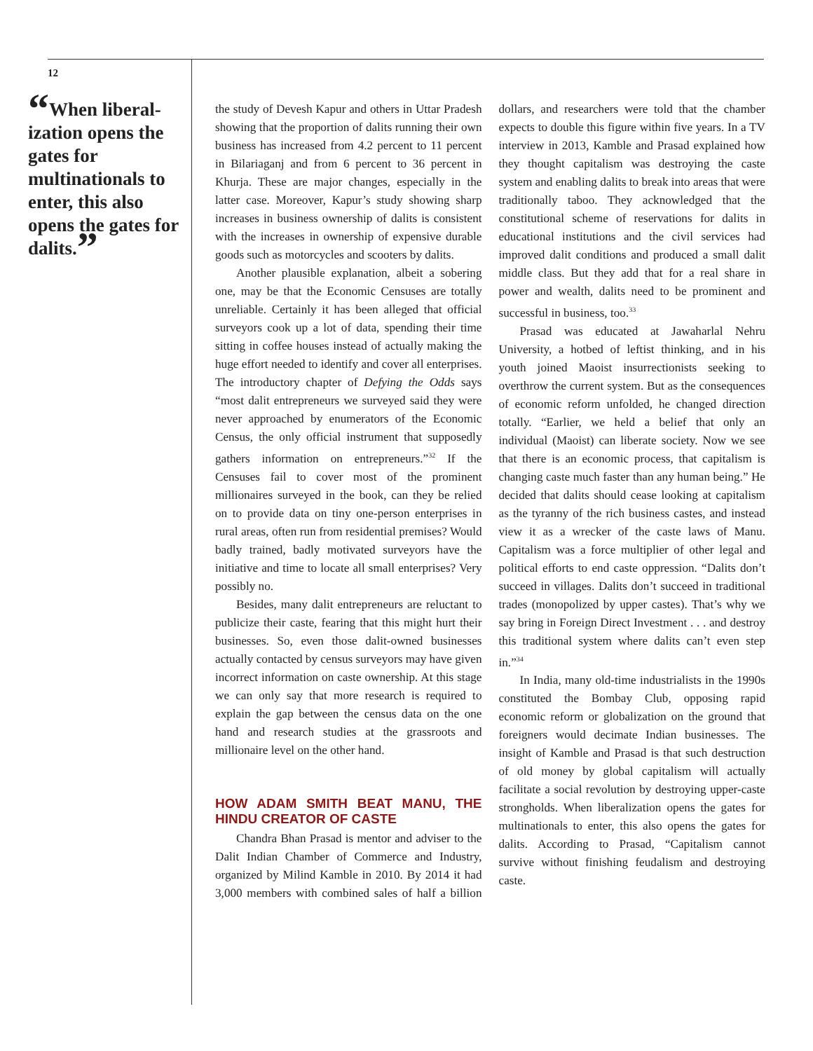12
“When liberal­ization opens the gates for multinationals to enter, this also opens the gates for dalits.”
the study of Devesh Kapur and others in Uttar Pradesh showing that the proportion of dalits running their own business has increased from 4.2 percent to 11 percent in Bilariaganj and from 6 percent to 36 percent in Khurja. These are major changes, especially in the latter case. Moreover, Kapur’s study showing sharp increases in business ownership of dalits is consistent with the increases in ownership of expensive durable goods such as motorcycles and scooters by dalits.
Another plausible explanation, albeit a sobering one, may be that the Economic Censuses are totally unreliable. Certainly it has been alleged that official surveyors cook up a lot of data, spending their time sitting in coffee houses instead of actually making the huge effort needed to identify and cover all enterprises. The introductory chapter of Defying the Odds says “most dalit entrepreneurs we surveyed said they were never approached by enumerators of the Economic Census, the only official instrument that supposedly gathers information on entrepreneurs.”<sup>32</sup> If the Censuses fail to cover most of the prominent millionaires surveyed in the book, can they be relied on to provide data on tiny one-person enterprises in rural areas, often run from residential premises? Would badly trained, badly motivated surveyors have the initiative and time to locate all small enterprises? Very possibly no.
Besides, many dalit entrepreneurs are reluctant to publicize their caste, fearing that this might hurt their businesses. So, even those dalit-owned businesses actually contacted by census surveyors may have given incorrect information on caste ownership. At this stage we can only say that more research is required to explain the gap between the census data on the one hand and research studies at the grassroots and millionaire level on the other hand.
HOW ADAM SMITH BEAT MANU, THE HINDU CREATOR OF CASTE
Chandra Bhan Prasad is mentor and adviser to the Dalit Indian Chamber of Commerce and Industry, organized by Milind Kamble in 2010. By 2014 it had 3,000 members with combined sales of half a billion dollars, and researchers were told that the chamber expects to double this figure within five years. In a TV interview in 2013, Kamble and Prasad explained how they thought capitalism was destroying the caste system and enabling dalits to break into areas that were traditionally taboo. They acknowledged that the constitutional scheme of reservations for dalits in educational institutions and the civil services had improved dalit conditions and produced a small dalit middle class. But they add that for a real share in power and wealth, dalits need to be prominent and successful in business, too.<sup>33</sup>
Prasad was educated at Jawaharlal Nehru University, a hotbed of leftist thinking, and in his youth joined Maoist insurrectionists seeking to overthrow the current system. But as the consequences of economic reform unfolded, he changed direction totally. “Earlier, we held a belief that only an individual (Maoist) can liberate society. Now we see that there is an economic process, that capitalism is changing caste much faster than any human being.” He decided that dalits should cease looking at capitalism as the tyranny of the rich business castes, and instead view it as a wrecker of the caste laws of Manu. Capitalism was a force multiplier of other legal and political efforts to end caste oppression. “Dalits don’t succeed in villages. Dalits don’t succeed in traditional trades (monopolized by upper castes). That’s why we say bring in Foreign Direct Investment . . . and destroy this traditional system where dalits can’t even step in.”<sup>34</sup>
In India, many old-time industrialists in the 1990s constituted the Bombay Club, opposing rapid economic reform or globalization on the ground that foreigners would decimate Indian businesses. The insight of Kamble and Prasad is that such destruction of old money by global capitalism will actually facilitate a social revolution by destroying upper-caste strongholds. When liberalization opens the gates for multinationals to enter, this also opens the gates for dalits. According to Prasad, “Capitalism cannot survive without finishing feudalism and destroying caste.